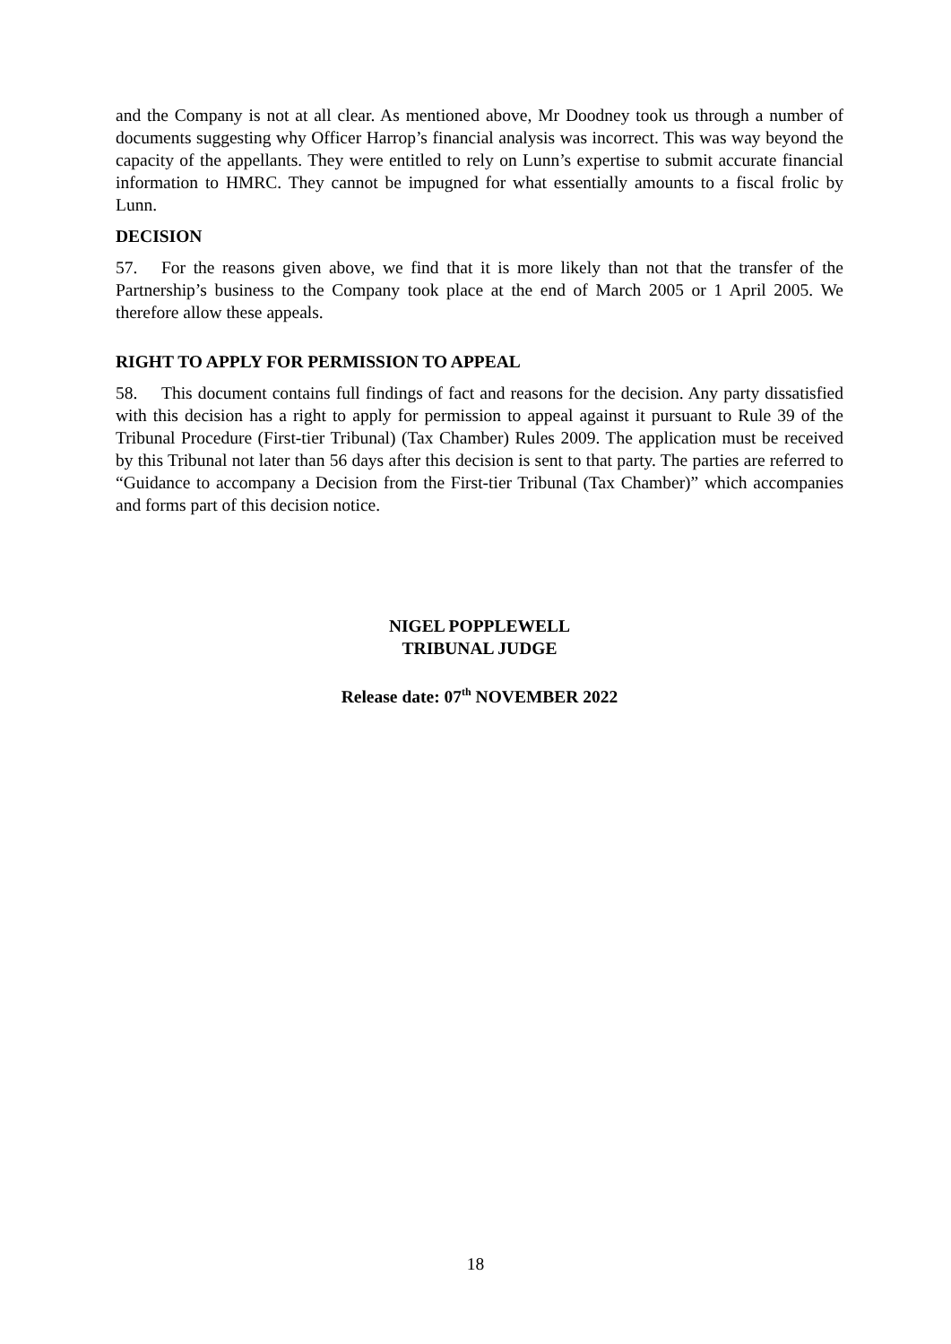and the Company is not at all clear. As mentioned above, Mr Doodney took us through a number of documents suggesting why Officer Harrop’s financial analysis was incorrect. This was way beyond the capacity of the appellants. They were entitled to rely on Lunn’s expertise to submit accurate financial information to HMRC. They cannot be impugned for what essentially amounts to a fiscal frolic by Lunn.
DECISION
57. For the reasons given above, we find that it is more likely than not that the transfer of the Partnership’s business to the Company took place at the end of March 2005 or 1 April 2005. We therefore allow these appeals.
RIGHT TO APPLY FOR PERMISSION TO APPEAL
58. This document contains full findings of fact and reasons for the decision. Any party dissatisfied with this decision has a right to apply for permission to appeal against it pursuant to Rule 39 of the Tribunal Procedure (First-tier Tribunal) (Tax Chamber) Rules 2009. The application must be received by this Tribunal not later than 56 days after this decision is sent to that party. The parties are referred to “Guidance to accompany a Decision from the First-tier Tribunal (Tax Chamber)” which accompanies and forms part of this decision notice.
NIGEL POPPLEWELL
TRIBUNAL JUDGE
Release date: 07<sup>th</sup> NOVEMBER 2022
18